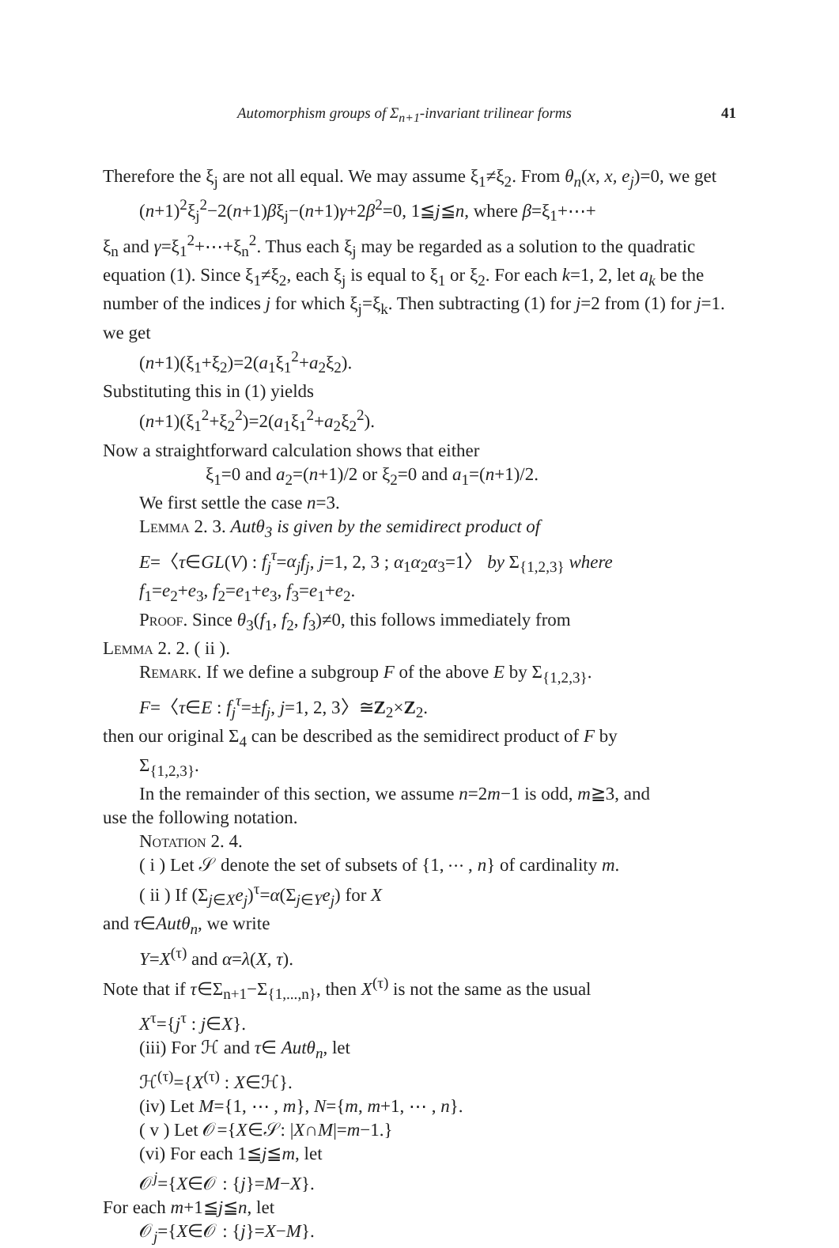Automorphism groups of Σ<sub>n+1</sub>-invariant trilinear forms 41
Therefore the ξ<sub>j</sub> are not all equal. We may assume ξ<sub>1</sub>≠ξ<sub>2</sub>. From θ<sub>n</sub>(x, x, e<sub>j</sub>)=0, we get
(n+1)<sup>2</sup>ξ<sub>j</sub><sup>2</sup>−2(n+1)βξ<sub>j</sub>−(n+1)γ+2β<sup>2</sup>=0, 1≦j≦n, where β=ξ<sub>1</sub>+⋯+
ξ<sub>n</sub> and γ=ξ<sub>1</sub><sup>2</sup>+⋯+ξ<sub>n</sub><sup>2</sup>. Thus each ξ<sub>j</sub> may be regarded as a solution to the quadratic equation (1). Since ξ<sub>1</sub>≠ξ<sub>2</sub>, each ξ<sub>j</sub> is equal to ξ<sub>1</sub> or ξ<sub>2</sub>. For each k=1, 2, let a<sub>k</sub> be the number of the indices j for which ξ<sub>j</sub>=ξ<sub>k</sub>. Then subtracting (1) for j=2 from (1) for j=1. we get
(n+1)(ξ<sub>1</sub>+ξ<sub>2</sub>)=2(a<sub>1</sub>ξ<sub>1</sub><sup>2</sup>+a<sub>2</sub>ξ<sub>2</sub>).
Substituting this in (1) yields
(n+1)(ξ<sub>1</sub><sup>2</sup>+ξ<sub>2</sub><sup>2</sup>)=2(a<sub>1</sub>ξ<sub>1</sub><sup>2</sup>+a<sub>2</sub>ξ<sub>2</sub><sup>2</sup>).
Now a straightforward calculation shows that either
ξ<sub>1</sub>=0 and a<sub>2</sub>=(n+1)/2 or ξ<sub>2</sub>=0 and a<sub>1</sub>=(n+1)/2.
We first settle the case n=3.
Lemma 2. 3. Autθ<sub>3</sub> is given by the semidirect product of
E=〈τ∈GL(V) : f<sub>j</sub><sup>τ</sup>=α<sub>j</sub>f<sub>j</sub>, j=1, 2, 3 ; α<sub>1</sub>α<sub>2</sub>α<sub>3</sub>=1〉 by Σ<sub>{1,2,3}</sub> where
f<sub>1</sub>=e<sub>2</sub>+e<sub>3</sub>, f<sub>2</sub>=e<sub>1</sub>+e<sub>3</sub>, f<sub>3</sub>=e<sub>1</sub>+e<sub>2</sub>.
Proof. Since θ<sub>3</sub>(f<sub>1</sub>, f<sub>2</sub>, f<sub>3</sub>)≠0, this follows immediately from
Lemma 2. 2. ( ii ).
Remark. If we define a subgroup F of the above E by Σ<sub>{1,2,3}</sub>.
F=〈τ∈E : f<sub>j</sub><sup>τ</sup>=±f<sub>j</sub>, j=1, 2, 3〉≅Z<sub>2</sub>×Z<sub>2</sub>.
then our original Σ<sub>4</sub> can be described as the semidirect product of F by
Σ<sub>{1,2,3}</sub>.
In the remainder of this section, we assume n=2m−1 is odd, m≧3, and
use the following notation.
Notation 2. 4.
( i ) Let 𝒮 denote the set of subsets of {1, ⋯ , n} of cardinality m.
( ii ) If (Σ<sub>j∈X</sub>e<sub>j</sub>)<sup>τ</sup>=α(Σ<sub>j∈Y</sub>e<sub>j</sub>) for X
and τ∈Autθ<sub>n</sub>, we write
Y=X<sup>(τ)</sup> and α=λ(X, τ).
Note that if τ∈Σ<sub>n+1</sub>−Σ<sub>{1,...,n}</sub>, then X<sup>(τ)</sup> is not the same as the usual
X<sup>τ</sup>={j<sup>τ</sup> : j∈X}.
(iii) For ℋ and τ∈ Autθ<sub>n</sub>, let
ℋ<sup>(τ)</sup>={X<sup>(τ)</sup> : X∈ℋ}.
(iv) Let M={1, ⋯ , m}, N={m, m+1, ⋯ , n}.
( v ) Let 𝒪={X∈𝒮: |X∩M|=m−1.}
(vi) For each 1≦j≦m, let
𝒪<sup>j</sup>={X∈𝒪 : {j}=M−X}.
For each m+1≦j≦n, let
𝒪<sub>j</sub>={X∈𝒪 : {j}=X−M}.